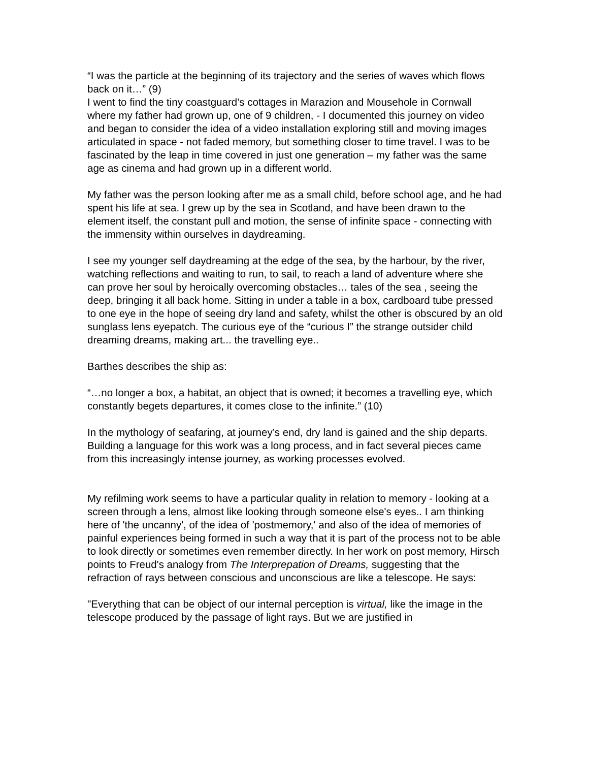“I was the particle at the beginning of its trajectory and the series of waves which flows back on it…” (9)
I went to find the tiny coastguard’s cottages in Marazion and Mousehole in Cornwall where my father had grown up, one of 9 children, - I documented this journey on video and began to consider the idea of a video installation exploring still and moving images articulated in space - not faded memory, but something closer to time travel. I was to be fascinated by the leap in time covered in just one generation – my father was the same age as cinema and had grown up in a different world.
My father was the person looking after me as a small child, before school age, and he had spent his life at sea. I grew up by the sea in Scotland, and have been drawn to the element itself, the constant pull and motion, the sense of infinite space - connecting with the immensity within ourselves in daydreaming.
I see my younger self daydreaming at the edge of the sea, by the harbour, by the river, watching reflections and waiting to run, to sail, to reach a land of adventure where she can prove her soul by heroically overcoming obstacles… tales of the sea , seeing the deep, bringing it all back home. Sitting in under a table in a box, cardboard tube pressed to one eye in the hope of seeing dry land and safety, whilst the other is obscured by an old sunglass lens eyepatch. The curious eye of the “curious I” the strange outsider child dreaming dreams, making art... the travelling eye..
Barthes describes the ship as:
“…no longer a box, a habitat, an object that is owned; it becomes a travelling eye, which constantly begets departures, it comes close to the infinite.” (10)
In the mythology of seafaring, at journey’s end, dry land is gained and the ship departs.
Building a language for this work was a long process, and in fact several pieces came from this increasingly intense journey, as working processes evolved.
My refilming work seems to have a particular quality in relation to memory - looking at a screen through a lens, almost like looking through someone else's eyes.. I am thinking here of 'the uncanny', of the idea of 'postmemory,' and also of the idea of memories of painful experiences being formed in such a way that it is part of the process not to be able to look directly or sometimes even remember directly. In her work on post memory, Hirsch points to Freud's analogy from The Interprepation of Dreams, suggesting that the refraction of rays between conscious and unconscious are like a telescope. He says:
"Everything that can be object of our internal perception is virtual, like the image in the telescope produced by the passage of light rays. But we are justified in